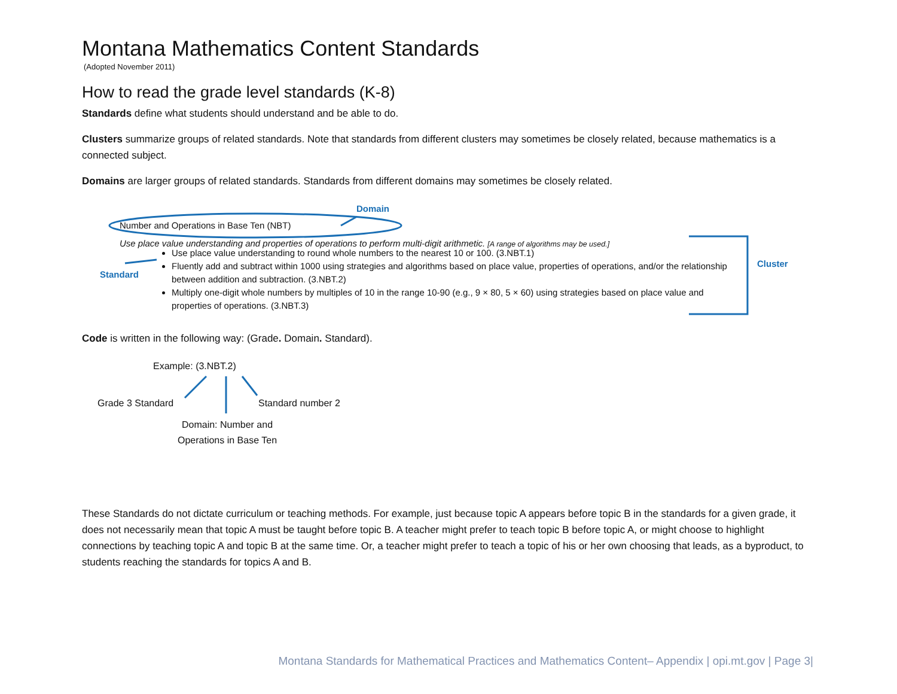Montana Mathematics Content Standards
(Adopted November 2011)
How to read the grade level standards (K-8)
Standards define what students should understand and be able to do.
Clusters summarize groups of related standards. Note that standards from different clusters may sometimes be closely related, because mathematics is a connected subject.
Domains are larger groups of related standards. Standards from different domains may sometimes be closely related.
Domain
Number and Operations in Base Ten (NBT)
Use place value understanding and properties of operations to perform multi-digit arithmetic. [A range of algorithms may be used.]
Standard
Cluster
Use place value understanding to round whole numbers to the nearest 10 or 100. (3.NBT.1)
Fluently add and subtract within 1000 using strategies and algorithms based on place value, properties of operations, and/or the relationship between addition and subtraction. (3.NBT.2)
Multiply one-digit whole numbers by multiples of 10 in the range 10-90 (e.g., 9 × 80, 5 × 60) using strategies based on place value and properties of operations. (3.NBT.3)
Code is written in the following way: (Grade. Domain. Standard).
Example: (3.NBT.2)
Grade 3 Standard Standard number 2
Domain: Number and
Operations in Base Ten
These Standards do not dictate curriculum or teaching methods. For example, just because topic A appears before topic B in the standards for a given grade, it does not necessarily mean that topic A must be taught before topic B. A teacher might prefer to teach topic B before topic A, or might choose to highlight connections by teaching topic A and topic B at the same time. Or, a teacher might prefer to teach a topic of his or her own choosing that leads, as a byproduct, to students reaching the standards for topics A and B.
Montana Standards for Mathematical Practices and Mathematics Content– Appendix | opi.mt.gov | Page 3|